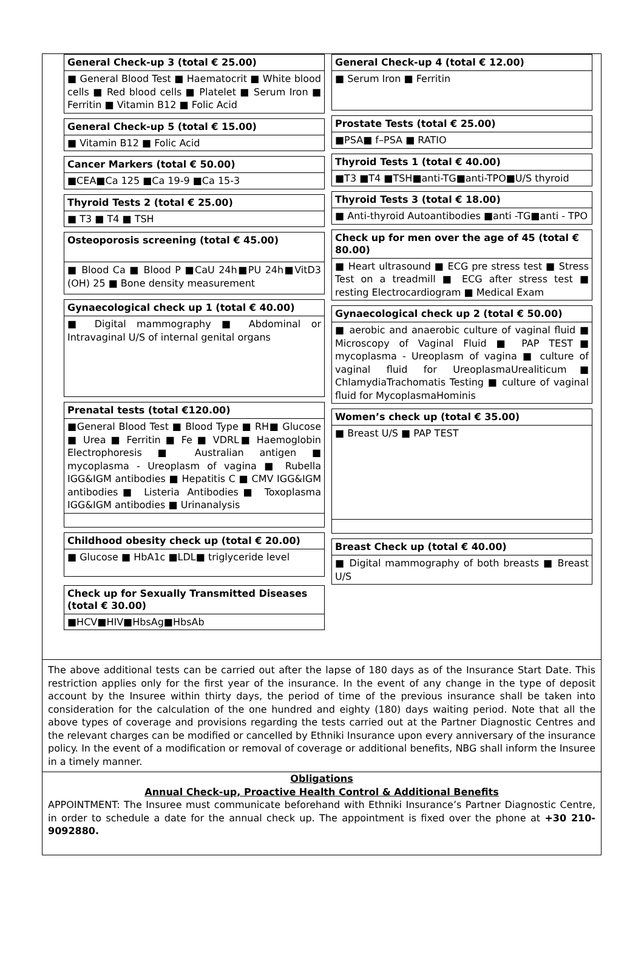General Check-up 3 (total € 25.00)
■ General Blood Test ■ Haematocrit ■ White blood cells ■ Red blood cells ■ Platelet ■ Serum Iron ■ Ferritin ■ Vitamin B12 ■ Folic Acid
General Check-up 5 (total € 15.00)
■ Vitamin B12 ■ Folic Acid
Cancer Markers (total € 50.00)
■CEA■Ca 125 ■Ca 19-9 ■Ca 15-3
Thyroid Tests 2 (total € 25.00)
■ T3 ■ T4 ■ TSH
Osteoporosis screening (total € 45.00)
■ Blood Ca ■ Blood P ■CaU 24h■PU 24h■VitD3 (OH) 25 ■ Bone density measurement
Gynaecological check up 1 (total € 40.00)
■ Digital mammography ■ Abdominal or Intravaginal U/S of internal genital organs
Prenatal tests (total €120.00)
■General Blood Test ■ Blood Type ■ RH■ Glucose ■ Urea ■ Ferritin ■ Fe ■ VDRL■ Haemoglobin Electrophoresis ■ Australian antigen ■ mycoplasma - Ureoplasm of vagina ■ Rubella IGG&IGM antibodies ■ Hepatitis C ■ CMV IGG&IGM antibodies■ Listeria Antibodies■ Toxoplasma IGG&IGM antibodies ■ Urinanalysis
Childhood obesity check up (total € 20.00)
■ Glucose ■ HbA1c ■LDL■ triglyceride level
Check up for Sexually Transmitted Diseases (total € 30.00)
■HCV■HIV■HbsAg■HbsAb
General Check-up 4 (total € 12.00)
■ Serum Iron ■ Ferritin
Prostate Tests (total € 25.00)
■PSA■ f–PSA ■ RATIO
Thyroid Tests 1 (total € 40.00)
■T3 ■T4 ■TSH■anti-TG■anti-TPO■U/S thyroid
Thyroid Tests 3 (total € 18.00)
■ Anti-thyroid Autoantibodies ■anti -TG■anti - TPO
Check up for men over the age of 45 (total € 80.00)
■ Heart ultrasound ■ ECG pre stress test ■ Stress Test on a treadmill ■ ECG after stress test ■ resting Electrocardiogram ■ Medical Exam
Gynaecological check up 2 (total € 50.00)
■ aerobic and anaerobic culture of vaginal fluid ■ Microscopy of Vaginal Fluid ■ PAP TEST■ mycoplasma - Ureoplasm of vagina ■ culture of vaginal fluid for UreoplasmaUrealiticum■ ChlamydiaTrachomatis Testing ■ culture of vaginal fluid for MycoplasmaHominis
Women’s check up (total € 35.00)
■ Breast U/S ■ PAP TEST
Breast Check up (total € 40.00)
■ Digital mammography of both breasts ■ Breast U/S
The above additional tests can be carried out after the lapse of 180 days as of the Insurance Start Date. This restriction applies only for the first year of the insurance. In the event of any change in the type of deposit account by the Insuree within thirty days, the period of time of the previous insurance shall be taken into consideration for the calculation of the one hundred and eighty (180) days waiting period. Note that all the above types of coverage and provisions regarding the tests carried out at the Partner Diagnostic Centres and the relevant charges can be modified or cancelled by Ethniki Insurance upon every anniversary of the insurance policy. In the event of a modification or removal of coverage or additional benefits, NBG shall inform the Insuree in a timely manner.
Obligations
Annual Check-up, Proactive Health Control & Additional Benefits
APPOINTMENT: The Insuree must communicate beforehand with Ethniki Insurance’s Partner Diagnostic Centre, in order to schedule a date for the annual check up. The appointment is fixed over the phone at +30 210-9092880.